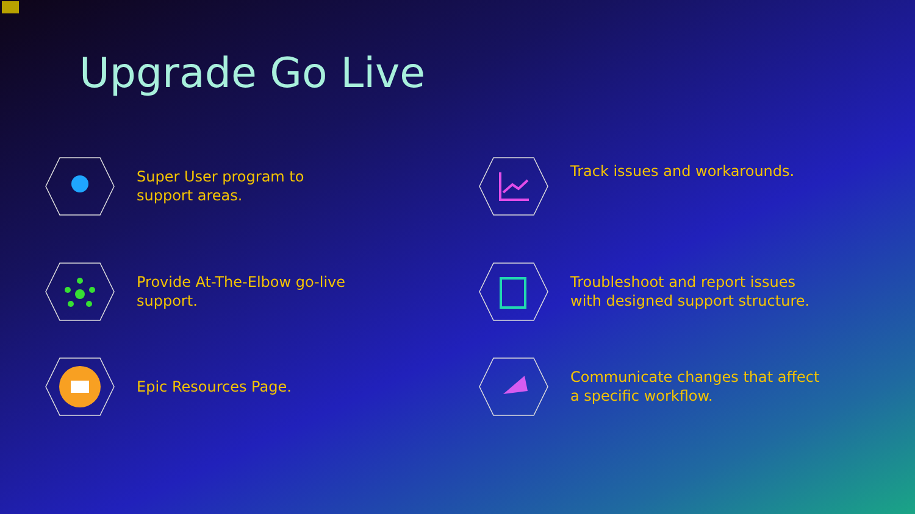Upgrade Go Live
Super User program to support areas.
Track issues and workarounds.
Provide At-The-Elbow go-live support.
Troubleshoot and report issues with designed support structure.
Epic Resources Page.
Communicate changes that affect a specific workflow.